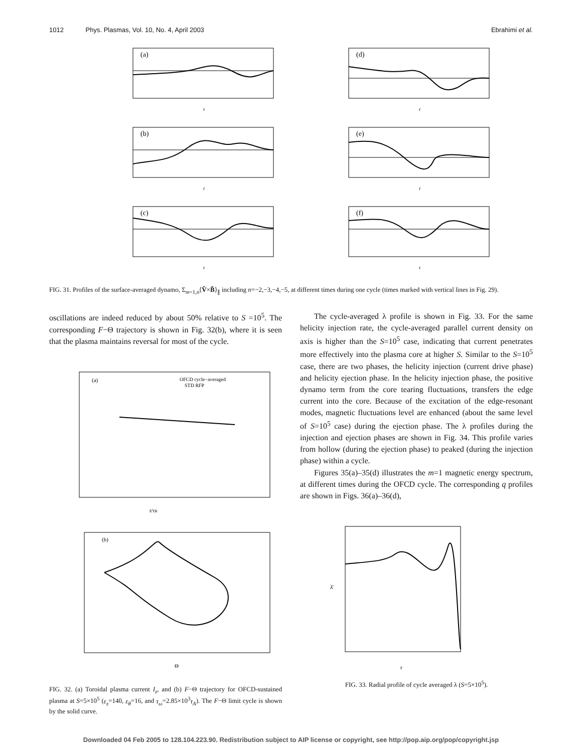1012 Phys. Plasmas, Vol. 10, No. 4, April 2003 Ebrahimi et al.
(a)
r
(d)
r
(b)
r
(e)
r
(c)
r
(f)
r
FIG. 31. Profiles of the surface-averaged dynamo, Σ<sub>m=1,n</sub>⟨Ṽ×B̃⟩<sub>∥</sub> including n=−2,−3,−4,−5, at different times during one cycle (times marked with vertical lines in Fig. 29).
oscillations are indeed reduced by about 50% relative to S =10<sup>5</sup>. The corresponding F−Θ trajectory is shown in Fig. 32(b), where it is seen that the plasma maintains reversal for most of the cycle.
(a)
OFCD cycle−averaged
STD RFP
t/τR
(b)
Θ
FIG. 32. (a) Toroidal plasma current I<sub>z</sub>, and (b) F−Θ trajectory for OFCD-sustained plasma at S=5×10<sup>5</sup> (ε<sub>z</sub>=140, ε<sub>θ</sub>=16, and τ<sub>ω</sub>=2.85×10<sup>3</sup>τ<sub>A</sub>). The F−Θ limit cycle is shown by the solid curve.
The cycle-averaged λ profile is shown in Fig. 33. For the same helicity injection rate, the cycle-averaged parallel current density on axis is higher than the S=10<sup>5</sup> case, indicating that current penetrates more effectively into the plasma core at higher S. Similar to the S=10<sup>5</sup> case, there are two phases, the helicity injection (current drive phase) and helicity ejection phase. In the helicity injection phase, the positive dynamo term from the core tearing fluctuations, transfers the edge current into the core. Because of the excitation of the edge-resonant modes, magnetic fluctuations level are enhanced (about the same level of S=10<sup>5</sup> case) during the ejection phase. The λ profiles during the injection and ejection phases are shown in Fig. 34. This profile varies from hollow (during the ejection phase) to peaked (during the injection phase) within a cycle.
Figures 35(a)–35(d) illustrates the m=1 magnetic energy spectrum, at different times during the OFCD cycle. The corresponding q profiles are shown in Figs. 36(a)–36(d),
λ̄
r
FIG. 33. Radial profile of cycle averaged λ (S=5×10<sup>5</sup>).
Downloaded 04 Feb 2005 to 128.104.223.90. Redistribution subject to AIP license or copyright, see http://pop.aip.org/pop/copyright.jsp